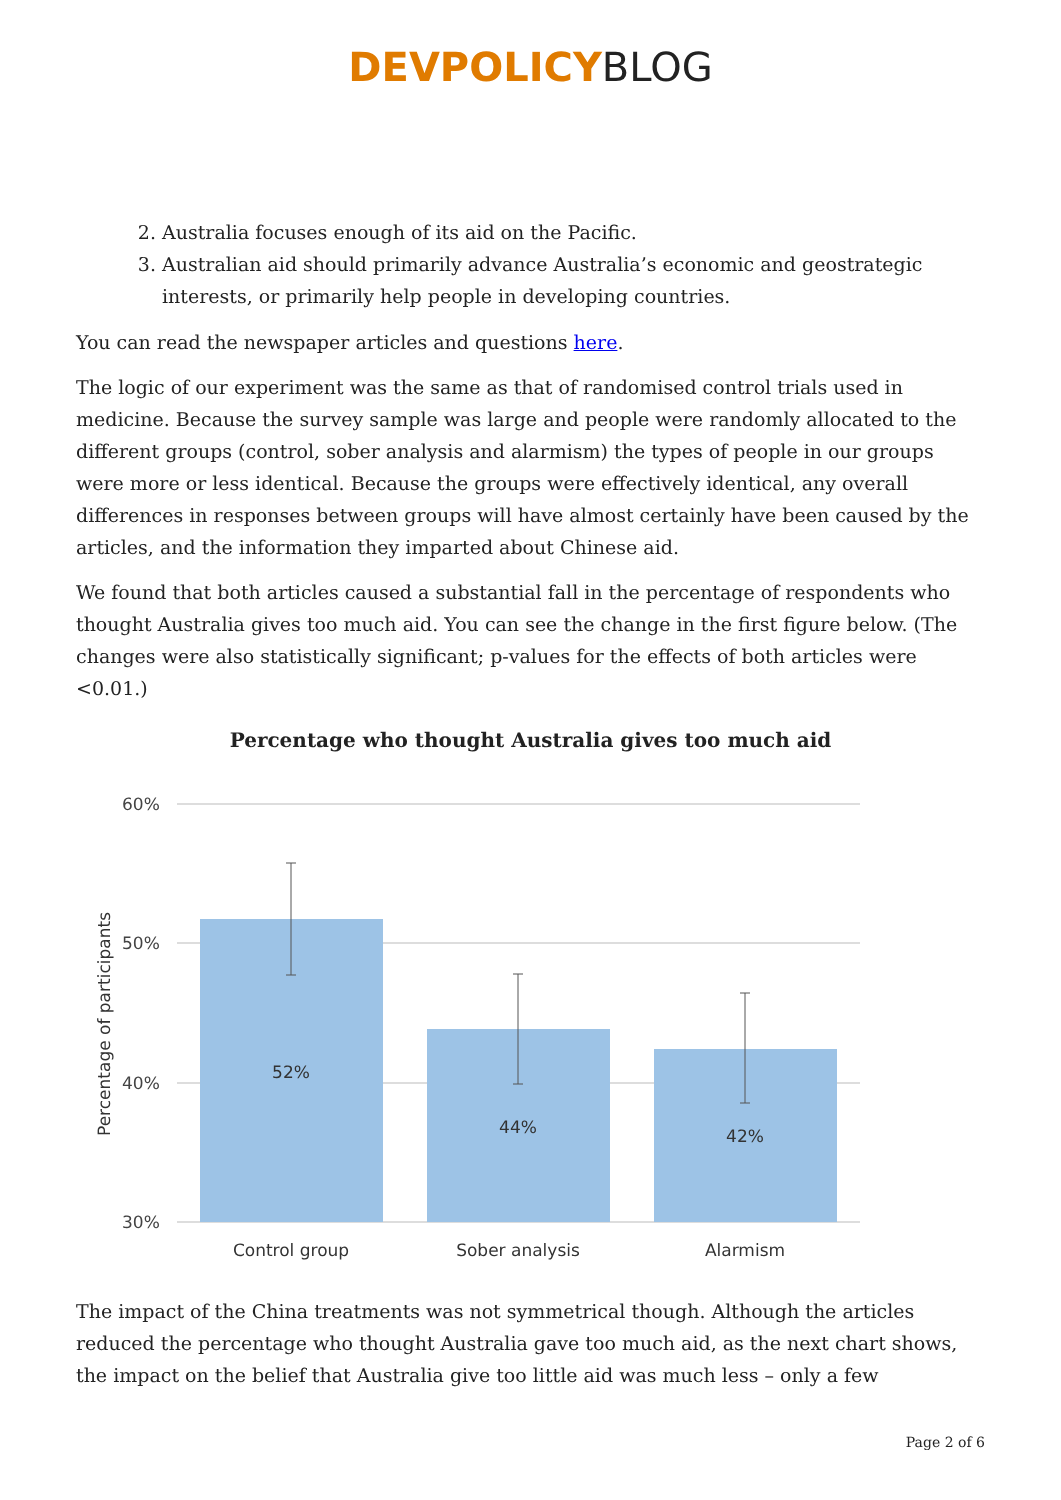DEVPOLICY BLOG
2. Australia focuses enough of its aid on the Pacific.
3. Australian aid should primarily advance Australia’s economic and geostrategic interests, or primarily help people in developing countries.
You can read the newspaper articles and questions here.
The logic of our experiment was the same as that of randomised control trials used in medicine. Because the survey sample was large and people were randomly allocated to the different groups (control, sober analysis and alarmism) the types of people in our groups were more or less identical. Because the groups were effectively identical, any overall differences in responses between groups will have almost certainly have been caused by the articles, and the information they imparted about Chinese aid.
We found that both articles caused a substantial fall in the percentage of respondents who thought Australia gives too much aid. You can see the change in the first figure below. (The changes were also statistically significant; p-values for the effects of both articles were <0.01.)
Percentage who thought Australia gives too much aid
60%
50%
40%
30%
Percentage of participants
52%
44%
42%
Control group
Sober analysis
Alarmism
The impact of the China treatments was not symmetrical though. Although the articles reduced the percentage who thought Australia gave too much aid, as the next chart shows, the impact on the belief that Australia give too little aid was much less – only a few
Page 2 of 6